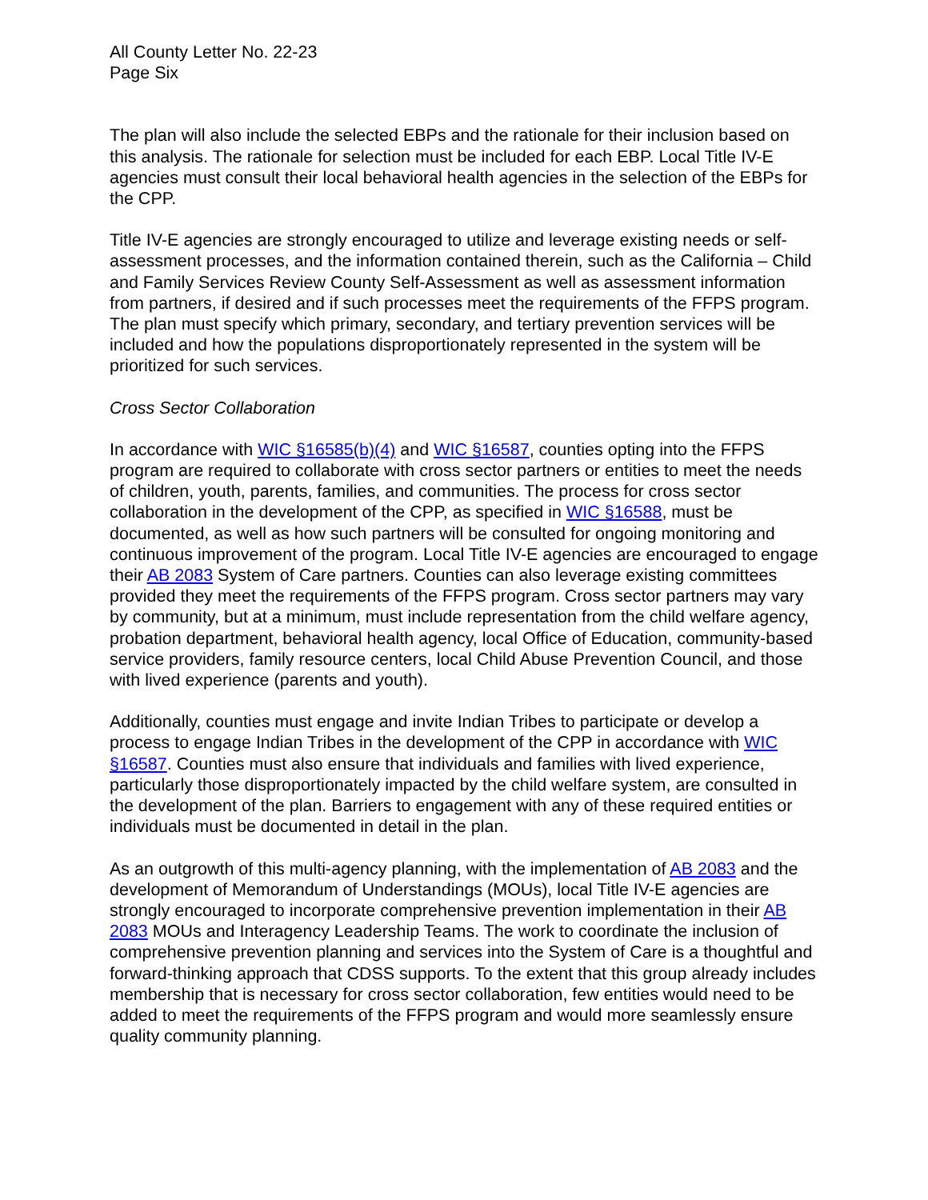All County Letter No. 22-23
Page Six
The plan will also include the selected EBPs and the rationale for their inclusion based on this analysis. The rationale for selection must be included for each EBP. Local Title IV-E agencies must consult their local behavioral health agencies in the selection of the EBPs for the CPP.
Title IV-E agencies are strongly encouraged to utilize and leverage existing needs or self-assessment processes, and the information contained therein, such as the California – Child and Family Services Review County Self-Assessment as well as assessment information from partners, if desired and if such processes meet the requirements of the FFPS program. The plan must specify which primary, secondary, and tertiary prevention services will be included and how the populations disproportionately represented in the system will be prioritized for such services.
Cross Sector Collaboration
In accordance with WIC §16585(b)(4) and WIC §16587, counties opting into the FFPS program are required to collaborate with cross sector partners or entities to meet the needs of children, youth, parents, families, and communities. The process for cross sector collaboration in the development of the CPP, as specified in WIC §16588, must be documented, as well as how such partners will be consulted for ongoing monitoring and continuous improvement of the program. Local Title IV-E agencies are encouraged to engage their AB 2083 System of Care partners. Counties can also leverage existing committees provided they meet the requirements of the FFPS program. Cross sector partners may vary by community, but at a minimum, must include representation from the child welfare agency, probation department, behavioral health agency, local Office of Education, community-based service providers, family resource centers, local Child Abuse Prevention Council, and those with lived experience (parents and youth).
Additionally, counties must engage and invite Indian Tribes to participate or develop a process to engage Indian Tribes in the development of the CPP in accordance with WIC §16587. Counties must also ensure that individuals and families with lived experience, particularly those disproportionately impacted by the child welfare system, are consulted in the development of the plan. Barriers to engagement with any of these required entities or individuals must be documented in detail in the plan.
As an outgrowth of this multi-agency planning, with the implementation of AB 2083 and the development of Memorandum of Understandings (MOUs), local Title IV-E agencies are strongly encouraged to incorporate comprehensive prevention implementation in their AB 2083 MOUs and Interagency Leadership Teams. The work to coordinate the inclusion of comprehensive prevention planning and services into the System of Care is a thoughtful and forward-thinking approach that CDSS supports. To the extent that this group already includes membership that is necessary for cross sector collaboration, few entities would need to be added to meet the requirements of the FFPS program and would more seamlessly ensure quality community planning.